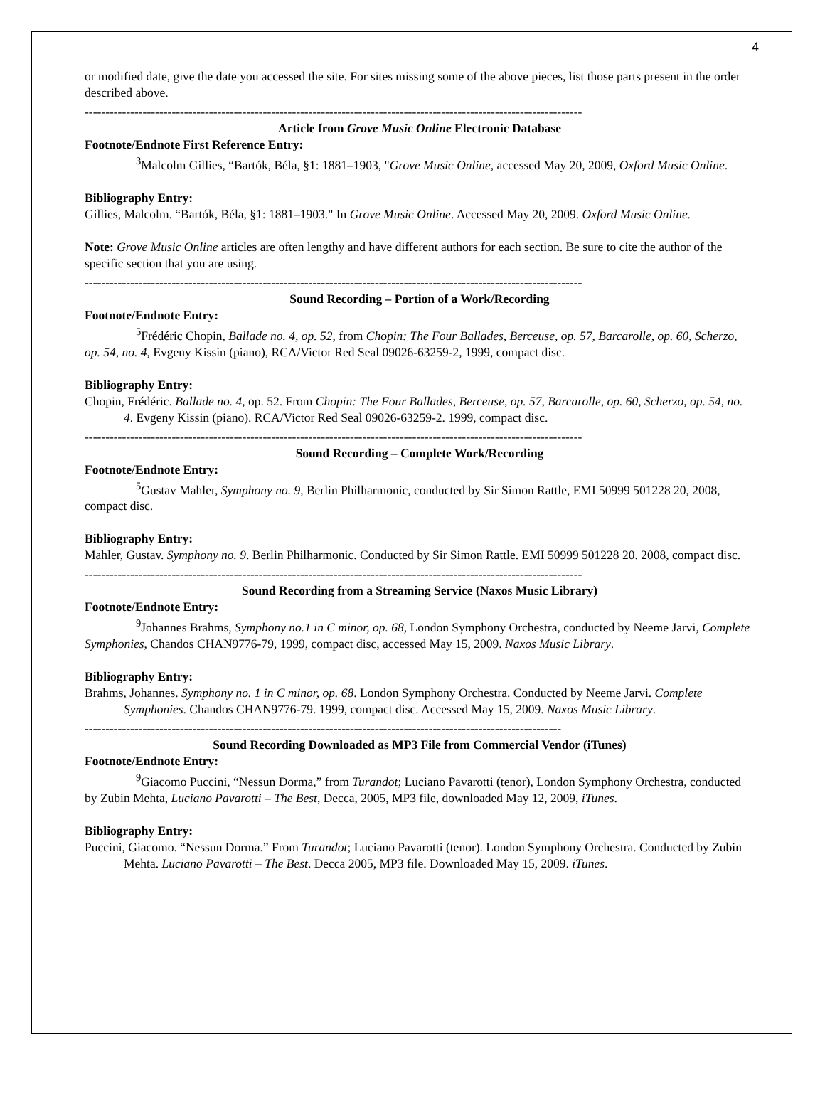4
or modified date, give the date you accessed the site. For sites missing some of the above pieces, list those parts present in the order described above.
------------------------------------------------------------------------------------------------------------------------
Article from Grove Music Online Electronic Database
Footnote/Endnote First Reference Entry:
<sup>3</sup> Malcolm Gillies, “Bartók, Béla, §1: 1881–1903, "Grove Music Online, accessed May 20, 2009, Oxford Music Online.
Bibliography Entry:
Gillies, Malcolm. “Bartók, Béla, §1: 1881–1903." In Grove Music Online. Accessed May 20, 2009. Oxford Music Online.
Note: Grove Music Online articles are often lengthy and have different authors for each section. Be sure to cite the author of the specific section that you are using.
------------------------------------------------------------------------------------------------------------------------
Sound Recording – Portion of a Work/Recording
Footnote/Endnote Entry:
<sup>5</sup> Frédéric Chopin, Ballade no. 4, op. 52, from Chopin: The Four Ballades, Berceuse, op. 57, Barcarolle, op. 60, Scherzo, op. 54, no. 4, Evgeny Kissin (piano), RCA/Victor Red Seal 09026-63259-2, 1999, compact disc.
Bibliography Entry:
Chopin, Frédéric. Ballade no. 4, op. 52. From Chopin: The Four Ballades, Berceuse, op. 57, Barcarolle, op. 60, Scherzo, op. 54, no. 4. Evgeny Kissin (piano). RCA/Victor Red Seal 09026-63259-2. 1999, compact disc.
------------------------------------------------------------------------------------------------------------------------
Sound Recording – Complete Work/Recording
Footnote/Endnote Entry:
<sup>5</sup> Gustav Mahler, Symphony no. 9, Berlin Philharmonic, conducted by Sir Simon Rattle, EMI 50999 501228 20, 2008, compact disc.
Bibliography Entry:
Mahler, Gustav. Symphony no. 9. Berlin Philharmonic. Conducted by Sir Simon Rattle. EMI 50999 501228 20. 2008, compact disc.
------------------------------------------------------------------------------------------------------------------------
Sound Recording from a Streaming Service (Naxos Music Library)
Footnote/Endnote Entry:
<sup>9</sup> Johannes Brahms, Symphony no.1 in C minor, op. 68, London Symphony Orchestra, conducted by Neeme Jarvi, Complete Symphonies, Chandos CHAN9776-79, 1999, compact disc, accessed May 15, 2009. Naxos Music Library.
Bibliography Entry:
Brahms, Johannes. Symphony no. 1 in C minor, op. 68. London Symphony Orchestra. Conducted by Neeme Jarvi. Complete Symphonies. Chandos CHAN9776-79. 1999, compact disc. Accessed May 15, 2009. Naxos Music Library.
-------------------------------------------------------------------------------------------------------------------
Sound Recording Downloaded as MP3 File from Commercial Vendor (iTunes)
Footnote/Endnote Entry:
<sup>9</sup> Giacomo Puccini, “Nessun Dorma,” from Turandot; Luciano Pavarotti (tenor), London Symphony Orchestra, conducted by Zubin Mehta, Luciano Pavarotti – The Best, Decca, 2005, MP3 file, downloaded May 12, 2009, iTunes.
Bibliography Entry:
Puccini, Giacomo. “Nessun Dorma.” From Turandot; Luciano Pavarotti (tenor). London Symphony Orchestra. Conducted by Zubin Mehta. Luciano Pavarotti – The Best. Decca 2005, MP3 file. Downloaded May 15, 2009. iTunes.